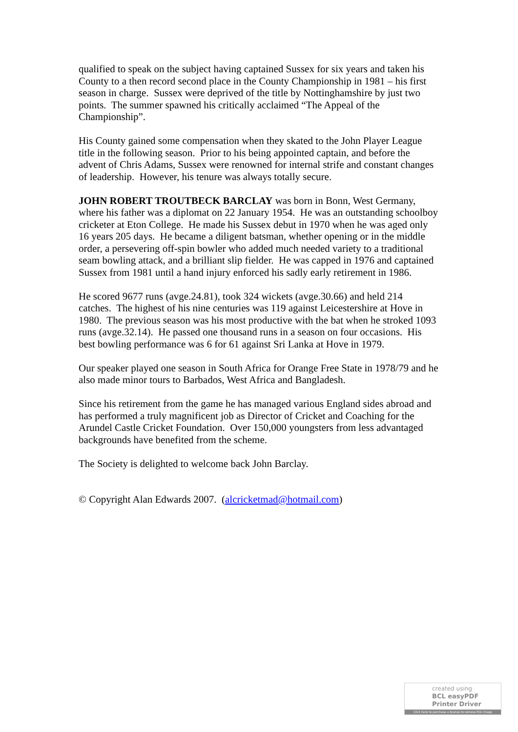qualified to speak on the subject having captained Sussex for six years and taken his County to a then record second place in the County Championship in 1981 – his first season in charge. Sussex were deprived of the title by Nottinghamshire by just two points. The summer spawned his critically acclaimed “The Appeal of the Championship”.
His County gained some compensation when they skated to the John Player League title in the following season. Prior to his being appointed captain, and before the advent of Chris Adams, Sussex were renowned for internal strife and constant changes of leadership. However, his tenure was always totally secure.
JOHN ROBERT TROUTBECK BARCLAY was born in Bonn, West Germany, where his father was a diplomat on 22 January 1954. He was an outstanding schoolboy cricketer at Eton College. He made his Sussex debut in 1970 when he was aged only 16 years 205 days. He became a diligent batsman, whether opening or in the middle order, a persevering off-spin bowler who added much needed variety to a traditional seam bowling attack, and a brilliant slip fielder. He was capped in 1976 and captained Sussex from 1981 until a hand injury enforced his sadly early retirement in 1986.
He scored 9677 runs (avge.24.81), took 324 wickets (avge.30.66) and held 214 catches. The highest of his nine centuries was 119 against Leicestershire at Hove in 1980. The previous season was his most productive with the bat when he stroked 1093 runs (avge.32.14). He passed one thousand runs in a season on four occasions. His best bowling performance was 6 for 61 against Sri Lanka at Hove in 1979.
Our speaker played one season in South Africa for Orange Free State in 1978/79 and he also made minor tours to Barbados, West Africa and Bangladesh.
Since his retirement from the game he has managed various England sides abroad and has performed a truly magnificent job as Director of Cricket and Coaching for the Arundel Castle Cricket Foundation. Over 150,000 youngsters from less advantaged backgrounds have benefited from the scheme.
The Society is delighted to welcome back John Barclay.
© Copyright Alan Edwards 2007. (alcricketmad@hotmail.com)
created using
BCL easyPDF
Printer Driver
Click here to purchase a license to remove this image